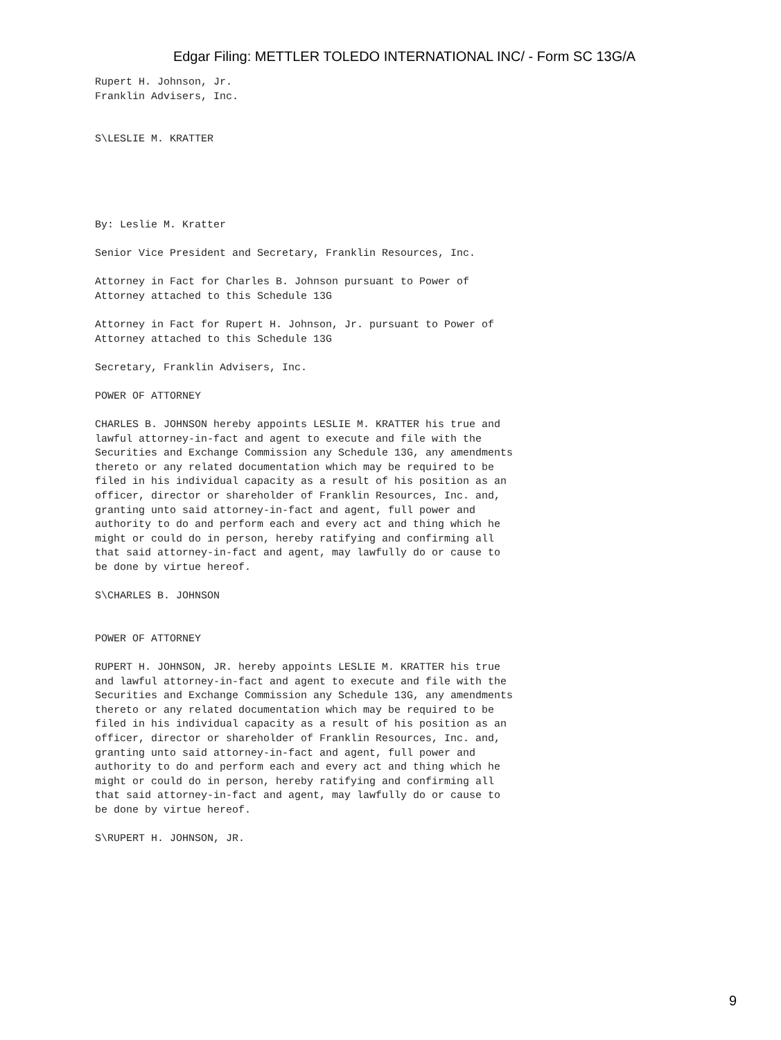Edgar Filing: METTLER TOLEDO INTERNATIONAL INC/ - Form SC 13G/A
Rupert H. Johnson, Jr. Franklin Advisers, Inc.
S\LESLIE M. KRATTER
By: Leslie M. Kratter
Senior Vice President and Secretary, Franklin Resources, Inc.
Attorney in Fact for Charles B. Johnson pursuant to Power of Attorney attached to this Schedule 13G
Attorney in Fact for Rupert H. Johnson, Jr. pursuant to Power of Attorney attached to this Schedule 13G
Secretary, Franklin Advisers, Inc.
POWER OF ATTORNEY
CHARLES B. JOHNSON hereby appoints LESLIE M. KRATTER his true and lawful attorney-in-fact and agent to execute and file with the Securities and Exchange Commission any Schedule 13G, any amendments thereto or any related documentation which may be required to be filed in his individual capacity as a result of his position as an officer, director or shareholder of Franklin Resources, Inc. and, granting unto said attorney-in-fact and agent, full power and authority to do and perform each and every act and thing which he might or could do in person, hereby ratifying and confirming all that said attorney-in-fact and agent, may lawfully do or cause to be done by virtue hereof.
S\CHARLES B. JOHNSON
POWER OF ATTORNEY
RUPERT H. JOHNSON, JR. hereby appoints LESLIE M. KRATTER his true and lawful attorney-in-fact and agent to execute and file with the Securities and Exchange Commission any Schedule 13G, any amendments thereto or any related documentation which may be required to be filed in his individual capacity as a result of his position as an officer, director or shareholder of Franklin Resources, Inc. and, granting unto said attorney-in-fact and agent, full power and authority to do and perform each and every act and thing which he might or could do in person, hereby ratifying and confirming all that said attorney-in-fact and agent, may lawfully do or cause to be done by virtue hereof.
S\RUPERT H. JOHNSON, JR.
9